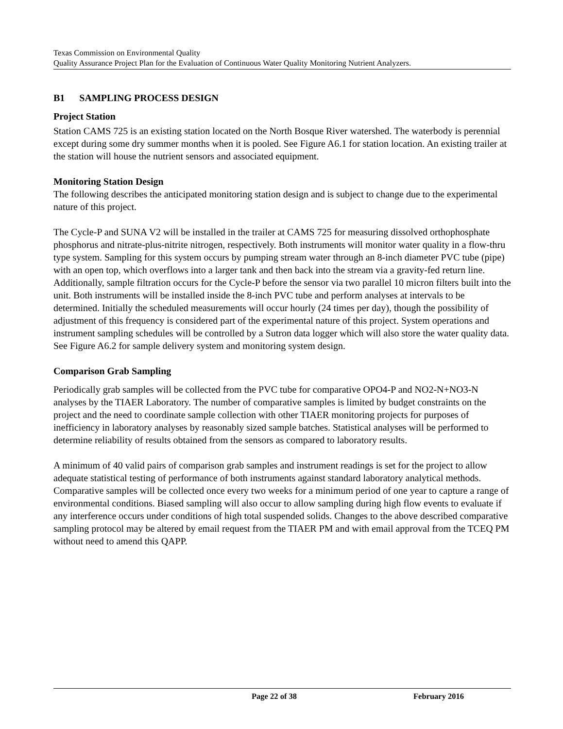Texas Commission on Environmental Quality
Quality Assurance Project Plan for the Evaluation of Continuous Water Quality Monitoring Nutrient Analyzers.
B1 SAMPLING PROCESS DESIGN
Project Station
Station CAMS 725 is an existing station located on the North Bosque River watershed. The waterbody is perennial except during some dry summer months when it is pooled. See Figure A6.1 for station location. An existing trailer at the station will house the nutrient sensors and associated equipment.
Monitoring Station Design
The following describes the anticipated monitoring station design and is subject to change due to the experimental nature of this project.
The Cycle-P and SUNA V2 will be installed in the trailer at CAMS 725 for measuring dissolved orthophosphate phosphorus and nitrate-plus-nitrite nitrogen, respectively. Both instruments will monitor water quality in a flow-thru type system. Sampling for this system occurs by pumping stream water through an 8-inch diameter PVC tube (pipe) with an open top, which overflows into a larger tank and then back into the stream via a gravity-fed return line. Additionally, sample filtration occurs for the Cycle-P before the sensor via two parallel 10 micron filters built into the unit. Both instruments will be installed inside the 8-inch PVC tube and perform analyses at intervals to be determined. Initially the scheduled measurements will occur hourly (24 times per day), though the possibility of adjustment of this frequency is considered part of the experimental nature of this project. System operations and instrument sampling schedules will be controlled by a Sutron data logger which will also store the water quality data. See Figure A6.2 for sample delivery system and monitoring system design.
Comparison Grab Sampling
Periodically grab samples will be collected from the PVC tube for comparative OPO4-P and NO2-N+NO3-N analyses by the TIAER Laboratory. The number of comparative samples is limited by budget constraints on the project and the need to coordinate sample collection with other TIAER monitoring projects for purposes of inefficiency in laboratory analyses by reasonably sized sample batches. Statistical analyses will be performed to determine reliability of results obtained from the sensors as compared to laboratory results.
A minimum of 40 valid pairs of comparison grab samples and instrument readings is set for the project to allow adequate statistical testing of performance of both instruments against standard laboratory analytical methods. Comparative samples will be collected once every two weeks for a minimum period of one year to capture a range of environmental conditions. Biased sampling will also occur to allow sampling during high flow events to evaluate if any interference occurs under conditions of high total suspended solids. Changes to the above described comparative sampling protocol may be altered by email request from the TIAER PM and with email approval from the TCEQ PM without need to amend this QAPP.
Page 22 of 38 February 2016